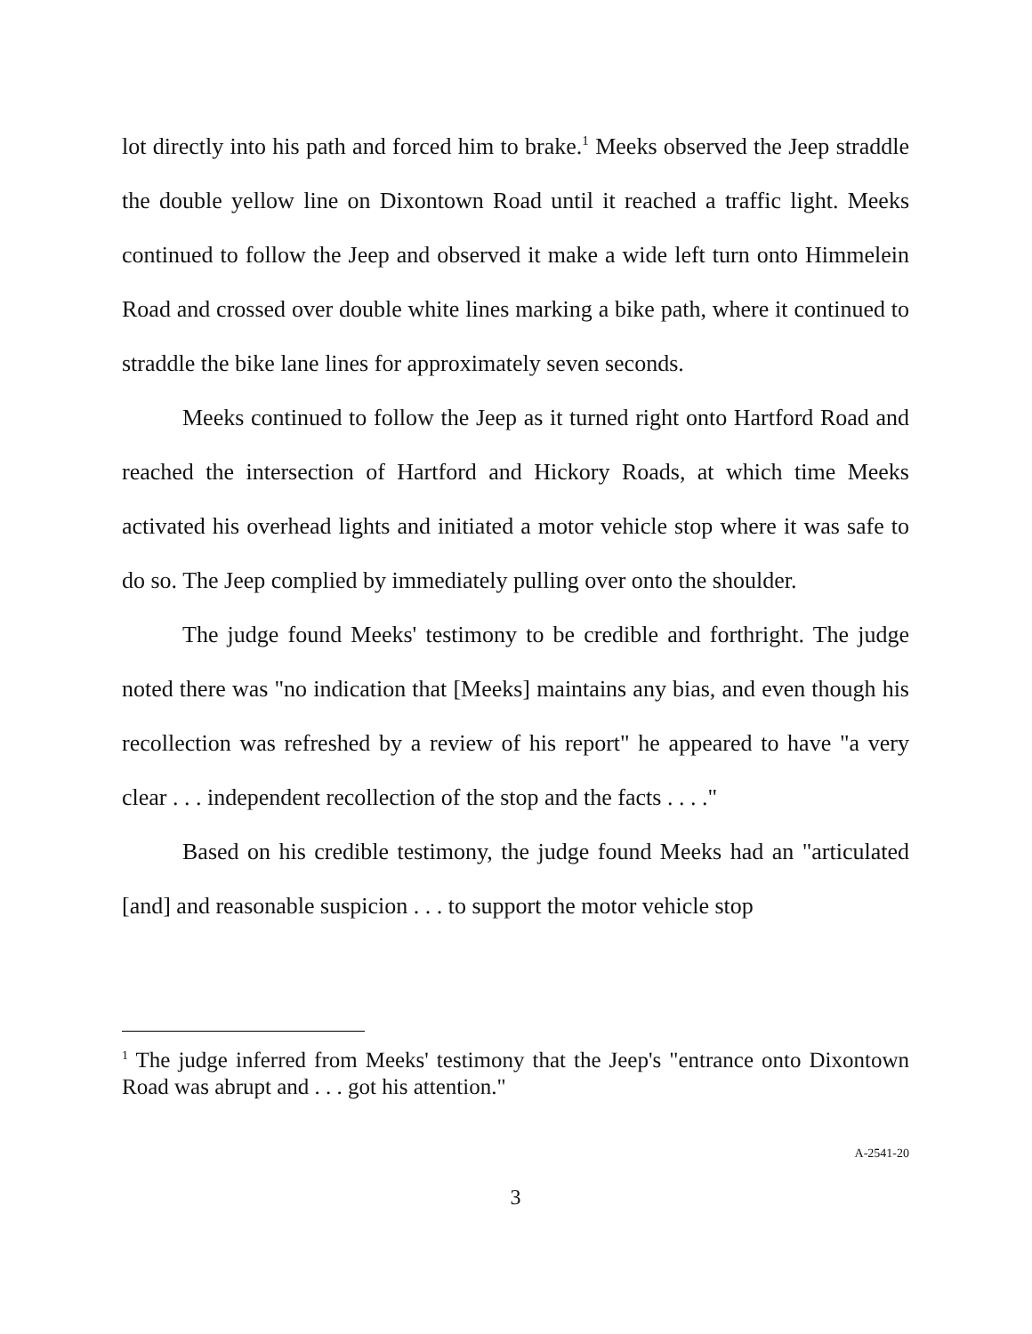lot directly into his path and forced him to brake.<sup>1</sup> Meeks observed the Jeep straddle the double yellow line on Dixontown Road until it reached a traffic light. Meeks continued to follow the Jeep and observed it make a wide left turn onto Himmelein Road and crossed over double white lines marking a bike path, where it continued to straddle the bike lane lines for approximately seven seconds.
Meeks continued to follow the Jeep as it turned right onto Hartford Road and reached the intersection of Hartford and Hickory Roads, at which time Meeks activated his overhead lights and initiated a motor vehicle stop where it was safe to do so. The Jeep complied by immediately pulling over onto the shoulder.
The judge found Meeks' testimony to be credible and forthright. The judge noted there was "no indication that [Meeks] maintains any bias, and even though his recollection was refreshed by a review of his report" he appeared to have "a very clear . . . independent recollection of the stop and the facts . . . ."
Based on his credible testimony, the judge found Meeks had an "articulated [and] and reasonable suspicion . . . to support the motor vehicle stop
<sup>1</sup> The judge inferred from Meeks' testimony that the Jeep's "entrance onto Dixontown Road was abrupt and . . . got his attention."
A-2541-20
3